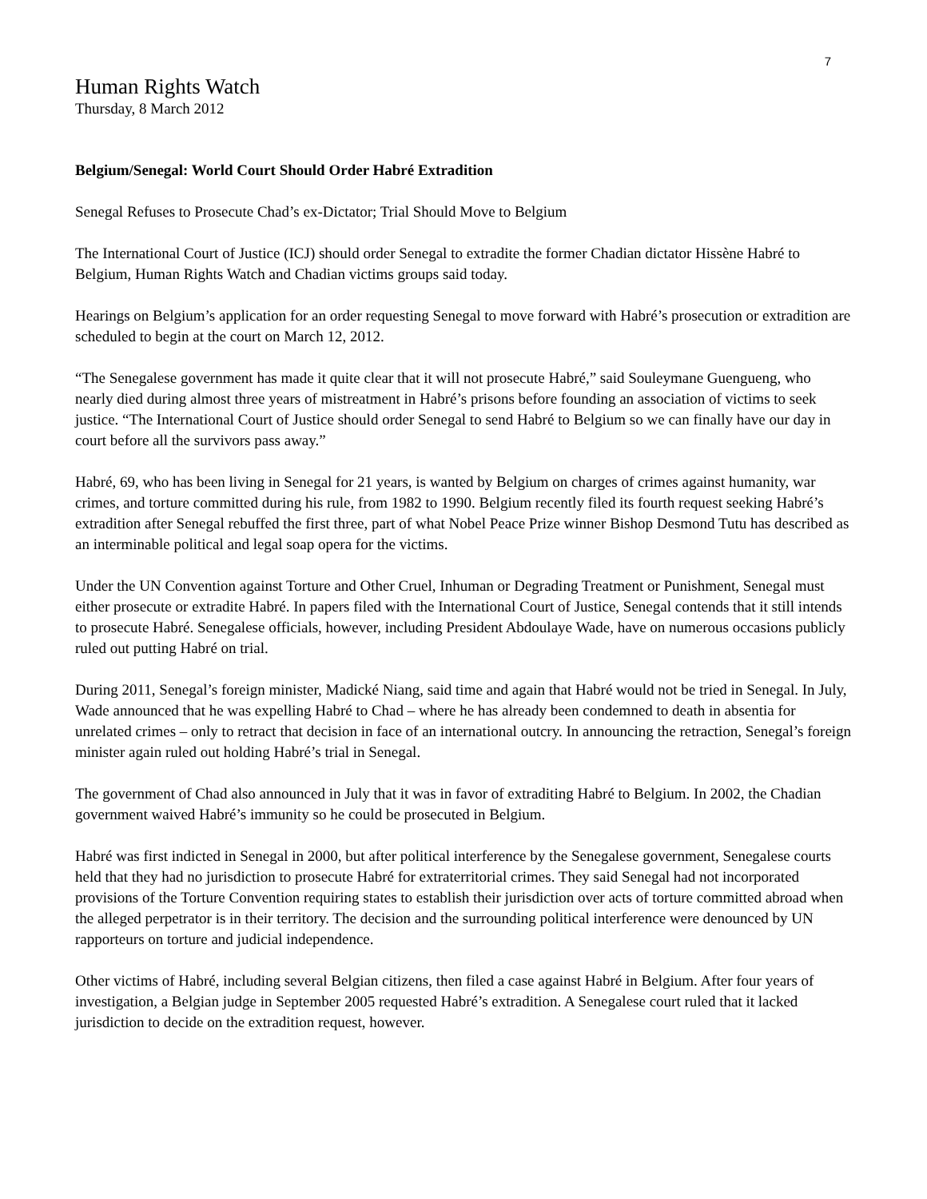7
Human Rights Watch
Thursday, 8 March 2012
Belgium/Senegal: World Court Should Order Habré Extradition
Senegal Refuses to Prosecute Chad’s ex-Dictator; Trial Should Move to Belgium
The International Court of Justice (ICJ) should order Senegal to extradite the former Chadian dictator Hissène Habré to Belgium, Human Rights Watch and Chadian victims groups said today.
Hearings on Belgium’s application for an order requesting Senegal to move forward with Habré’s prosecution or extradition are scheduled to begin at the court on March 12, 2012.
“The Senegalese government has made it quite clear that it will not prosecute Habré,” said Souleymane Guengueng, who nearly died during almost three years of mistreatment in Habré’s prisons before founding an association of victims to seek justice. “The International Court of Justice should order Senegal to send Habré to Belgium so we can finally have our day in court before all the survivors pass away.”
Habré, 69, who has been living in Senegal for 21 years, is wanted by Belgium on charges of crimes against humanity, war crimes, and torture committed during his rule, from 1982 to 1990. Belgium recently filed its fourth request seeking Habré’s extradition after Senegal rebuffed the first three, part of what Nobel Peace Prize winner Bishop Desmond Tutu has described as an interminable political and legal soap opera for the victims.
Under the UN Convention against Torture and Other Cruel, Inhuman or Degrading Treatment or Punishment, Senegal must either prosecute or extradite Habré. In papers filed with the International Court of Justice, Senegal contends that it still intends to prosecute Habré. Senegalese officials, however, including President Abdoulaye Wade, have on numerous occasions publicly ruled out putting Habré on trial.
During 2011, Senegal’s foreign minister, Madické Niang, said time and again that Habré would not be tried in Senegal. In July, Wade announced that he was expelling Habré to Chad – where he has already been condemned to death in absentia for unrelated crimes – only to retract that decision in face of an international outcry. In announcing the retraction, Senegal’s foreign minister again ruled out holding Habré’s trial in Senegal.
The government of Chad also announced in July that it was in favor of extraditing Habré to Belgium. In 2002, the Chadian government waived Habré’s immunity so he could be prosecuted in Belgium.
Habré was first indicted in Senegal in 2000, but after political interference by the Senegalese government, Senegalese courts held that they had no jurisdiction to prosecute Habré for extraterritorial crimes. They said Senegal had not incorporated provisions of the Torture Convention requiring states to establish their jurisdiction over acts of torture committed abroad when the alleged perpetrator is in their territory. The decision and the surrounding political interference were denounced by UN rapporteurs on torture and judicial independence.
Other victims of Habré, including several Belgian citizens, then filed a case against Habré in Belgium. After four years of investigation, a Belgian judge in September 2005 requested Habré’s extradition. A Senegalese court ruled that it lacked jurisdiction to decide on the extradition request, however.